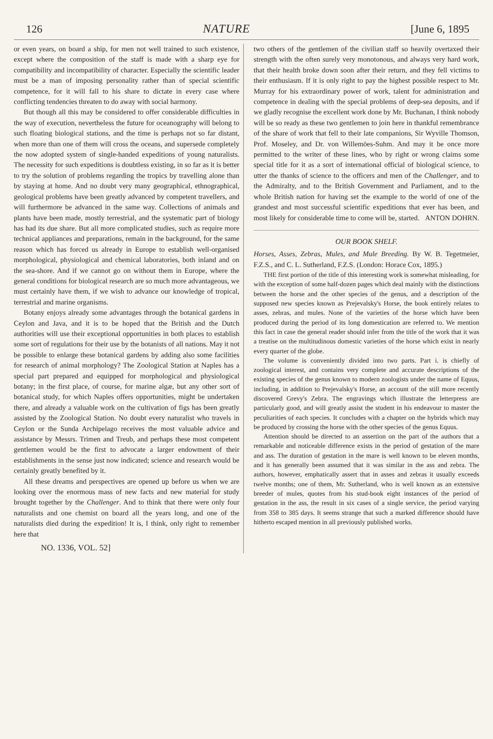126 NATURE [June 6, 1895
or even years, on board a ship, for men not well trained to such existence, except where the composition of the staff is made with a sharp eye for compatibility and incompatibility of character. Especially the scientific leader must be a man of imposing personality rather than of special scientific competence, for it will fall to his share to dictate in every case where conflicting tendencies threaten to do away with social harmony.
But though all this may be considered to offer considerable difficulties in the way of execution, nevertheless the future for oceanography will belong to such floating biological stations, and the time is perhaps not so far distant, when more than one of them will cross the oceans, and supersede completely the now adopted system of single-handed expeditions of young naturalists. The necessity for such expeditions is doubtless existing, in so far as it is better to try the solution of problems regarding the tropics by travelling alone than by staying at home. And no doubt very many geographical, ethnographical, geological problems have been greatly advanced by competent travellers, and will furthermore be advanced in the same way. Collections of animals and plants have been made, mostly terrestrial, and the systematic part of biology has had its due share. But all more complicated studies, such as require more technical appliances and preparations, remain in the background, for the same reason which has forced us already in Europe to establish well-organised morphological, physiological and chemical laboratories, both inland and on the sea-shore. And if we cannot go on without them in Europe, where the general conditions for biological research are so much more advantageous, we must certainly have them, if we wish to advance our knowledge of tropical, terrestrial and marine organisms.
Botany enjoys already some advantages through the botanical gardens in Ceylon and Java, and it is to be hoped that the British and the Dutch authorities will use their exceptional opportunities in both places to establish some sort of regulations for their use by the botanists of all nations. May it not be possible to enlarge these botanical gardens by adding also some facilities for research of animal morphology? The Zoological Station at Naples has a special part prepared and equipped for morphological and physiological botany; in the first place, of course, for marine algæ, but any other sort of botanical study, for which Naples offers opportunities, might be undertaken there, and already a valuable work on the cultivation of figs has been greatly assisted by the Zoological Station. No doubt every naturalist who travels in Ceylon or the Sunda Archipelago receives the most valuable advice and assistance by Messrs. Trimen and Treub, and perhaps these most competent gentlemen would be the first to advocate a larger endowment of their establishments in the sense just now indicated; science and research would be certainly greatly benefited by it.
All these dreams and perspectives are opened up before us when we are looking over the enormous mass of new facts and new material for study brought together by the Challenger. And to think that there were only four naturalists and one chemist on board all the years long, and one of the naturalists died during the expedition! It is, I think, only right to remember here that
NO. 1336, VOL. 52]
two others of the gentlemen of the civilian staff so heavily overtaxed their strength with the often surely very monotonous, and always very hard work, that their health broke down soon after their return, and they fell victims to their enthusiasm. If it is only right to pay the highest possible respect to Mr. Murray for his extraordinary power of work, talent for administration and competence in dealing with the special problems of deep-sea deposits, and if we gladly recognise the excellent work done by Mr. Buchanan, I think nobody will be so ready as these two gentlemen to join here in thankful remembrance of the share of work that fell to their late companions, Sir Wyville Thomson, Prof. Moseley, and Dr. von Willemöes-Suhm. And may it be once more permitted to the writer of these lines, who by right or wrong claims some special title for it as a sort of international official of biological science, to utter the thanks of science to the officers and men of the Challenger, and to the Admiralty, and to the British Government and Parliament, and to the whole British nation for having set the example to the world of one of the grandest and most successful scientific expeditions that ever has been, and most likely for considerable time to come will be, started. ANTON DOHRN.
OUR BOOK SHELF.
Horses, Asses, Zebras, Mules, and Mule Breeding. By W. B. Tegetmeier, F.Z.S., and C. L. Sutherland, F.Z.S. (London: Horace Cox, 1895.)
THE first portion of the title of this interesting work is somewhat misleading, for with the exception of some half-dozen pages which deal mainly with the distinctions between the horse and the other species of the genus, and a description of the supposed new species known as Prejevalsky's Horse, the book entirely relates to asses, zebras, and mules. None of the varieties of the horse which have been produced during the period of its long domestication are referred to. We mention this fact in case the general reader should infer from the title of the work that it was a treatise on the multitudinous domestic varieties of the horse which exist in nearly every quarter of the globe.
The volume is conveniently divided into two parts. Part i. is chiefly of zoological interest, and contains very complete and accurate descriptions of the existing species of the genus known to modern zoologists under the name of Equus, including, in addition to Prejevalsky's Horse, an account of the still more recently discovered Grevy's Zebra. The engravings which illustrate the letterpress are particularly good, and will greatly assist the student in his endeavour to master the peculiarities of each species. It concludes with a chapter on the hybrids which may be produced by crossing the horse with the other species of the genus Equus.
Attention should be directed to an assertion on the part of the authors that a remarkable and noticeable difference exists in the period of gestation of the mare and ass. The duration of gestation in the mare is well known to be eleven months, and it has generally been assumed that it was similar in the ass and zebra. The authors, however, emphatically assert that in asses and zebras it usually exceeds twelve months; one of them, Mr. Sutherland, who is well known as an extensive breeder of mules, quotes from his stud-book eight instances of the period of gestation in the ass, the result in six cases of a single service, the period varying from 358 to 385 days. It seems strange that such a marked difference should have hitherto escaped mention in all previously published works.